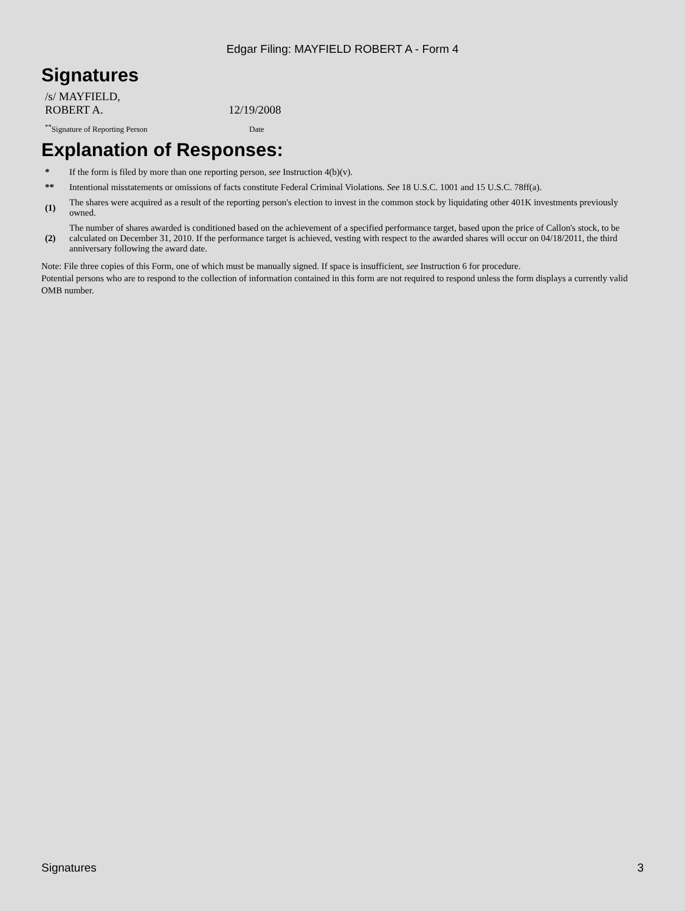Edgar Filing: MAYFIELD ROBERT A - Form 4
Signatures
| /s/ MAYFIELD, ROBERT A. | 12/19/2008 |
| <sup>**</sup> Signature of Reporting Person | Date |
Explanation of Responses:
| * | If the form is filed by more than one reporting person, see Instruction 4(b)(v). |
| ** | Intentional misstatements or omissions of facts constitute Federal Criminal Violations. See 18 U.S.C. 1001 and 15 U.S.C. 78ff(a). |
| (1) | The shares were acquired as a result of the reporting person's election to invest in the common stock by liquidating other 401K investments previously owned. |
| (2) | The number of shares awarded is conditioned based on the achievement of a specified performance target, based upon the price of Callon's stock, to be calculated on December 31, 2010. If the performance target is achieved, vesting with respect to the awarded shares will occur on 04/18/2011, the third anniversary following the award date. |
Note: File three copies of this Form, one of which must be manually signed. If space is insufficient, see Instruction 6 for procedure.
Potential persons who are to respond to the collection of information contained in this form are not required to respond unless the form displays a currently valid OMB number.
Signatures 3